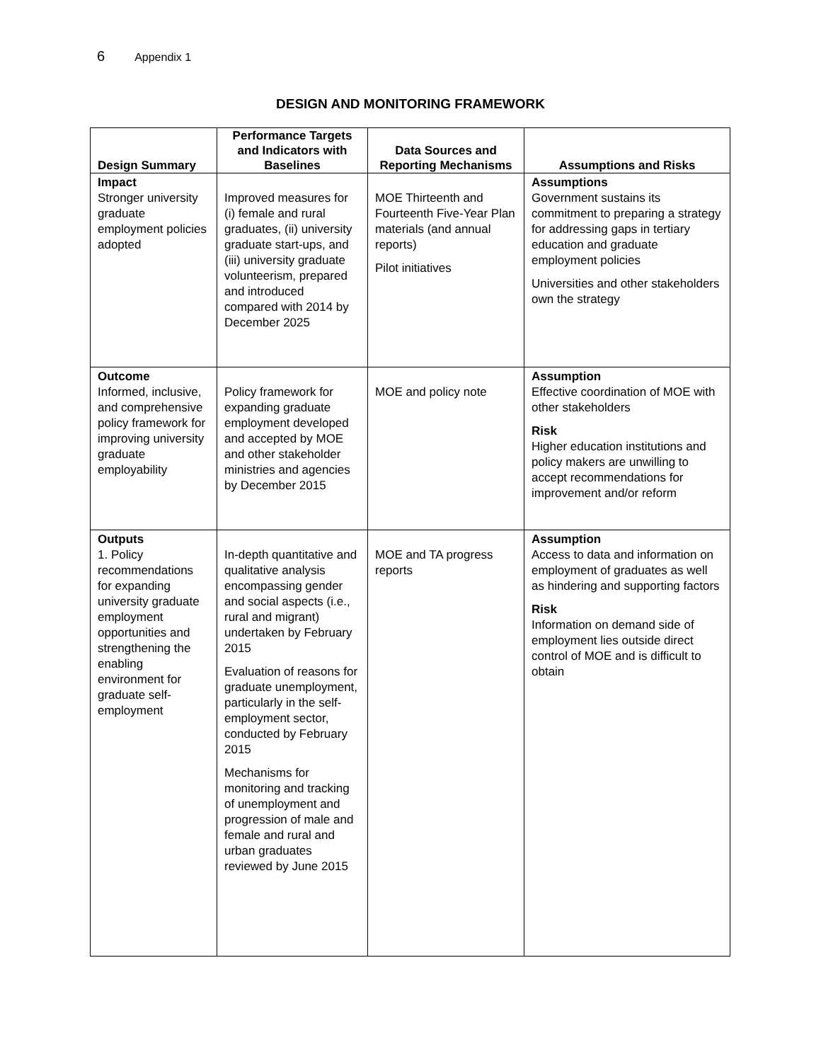6 Appendix 1
DESIGN AND MONITORING FRAMEWORK
| Design Summary | Performance Targets and Indicators with Baselines | Data Sources and Reporting Mechanisms | Assumptions and Risks |
| --- | --- | --- | --- |
| Impact Stronger university graduate employment policies adopted | Improved measures for (i) female and rural graduates, (ii) university graduate start-ups, and (iii) university graduate volunteerism, prepared and introduced compared with 2014 by December 2025 | MOE Thirteenth and Fourteenth Five-Year Plan materials (and annual reports) Pilot initiatives | Assumptions Government sustains its commitment to preparing a strategy for addressing gaps in tertiary education and graduate employment policies Universities and other stakeholders own the strategy |
| Outcome Informed, inclusive, and comprehensive policy framework for improving university graduate employability | Policy framework for expanding graduate employment developed and accepted by MOE and other stakeholder ministries and agencies by December 2015 | MOE and policy note | Assumption Effective coordination of MOE with other stakeholders Risk Higher education institutions and policy makers are unwilling to accept recommendations for improvement and/or reform |
| Outputs 1. Policy recommendations for expanding university graduate employment opportunities and strengthening the enabling environment for graduate self-employment | In-depth quantitative and qualitative analysis encompassing gender and social aspects (i.e., rural and migrant) undertaken by February 2015 Evaluation of reasons for graduate unemployment, particularly in the self-employment sector, conducted by February 2015 Mechanisms for monitoring and tracking of unemployment and progression of male and female and rural and urban graduates reviewed by June 2015 | MOE and TA progress reports | Assumption Access to data and information on employment of graduates as well as hindering and supporting factors Risk Information on demand side of employment lies outside direct control of MOE and is difficult to obtain |